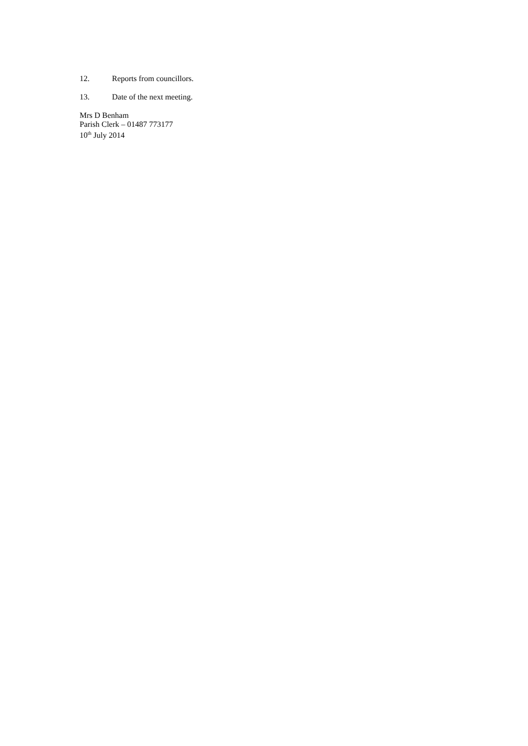12. Reports from councillors.
13. Date of the next meeting.
Mrs D Benham
Parish Clerk – 01487 773177
10<sup>th</sup> July 2014